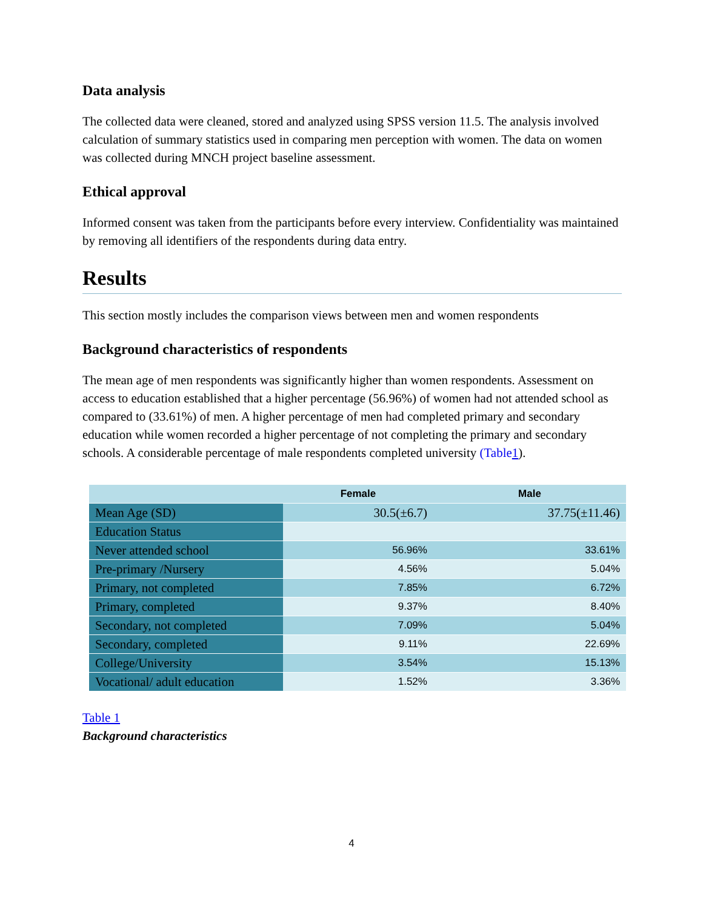Data analysis
The collected data were cleaned, stored and analyzed using SPSS version 11.5. The analysis involved calculation of summary statistics used in comparing men perception with women. The data on women was collected during MNCH project baseline assessment.
Ethical approval
Informed consent was taken from the participants before every interview. Confidentiality was maintained by removing all identifiers of the respondents during data entry.
Results
This section mostly includes the comparison views between men and women respondents
Background characteristics of respondents
The mean age of men respondents was significantly higher than women respondents. Assessment on access to education established that a higher percentage (56.96%) of women had not attended school as compared to (33.61%) of men. A higher percentage of men had completed primary and secondary education while women recorded a higher percentage of not completing the primary and secondary schools. A considerable percentage of male respondents completed university (Table1).
| | Female | Male |
| --- | --- | --- |
| Mean Age (SD) | 30.5(±6.7) | 37.75(±11.46) |
| Education Status | | |
| Never attended school | 56.96% | 33.61% |
| Pre-primary /Nursery | 4.56% | 5.04% |
| Primary, not completed | 7.85% | 6.72% |
| Primary, completed | 9.37% | 8.40% |
| Secondary, not completed | 7.09% | 5.04% |
| Secondary, completed | 9.11% | 22.69% |
| College/University | 3.54% | 15.13% |
| Vocational/ adult education | 1.52% | 3.36% |
Table 1
Background characteristics
4